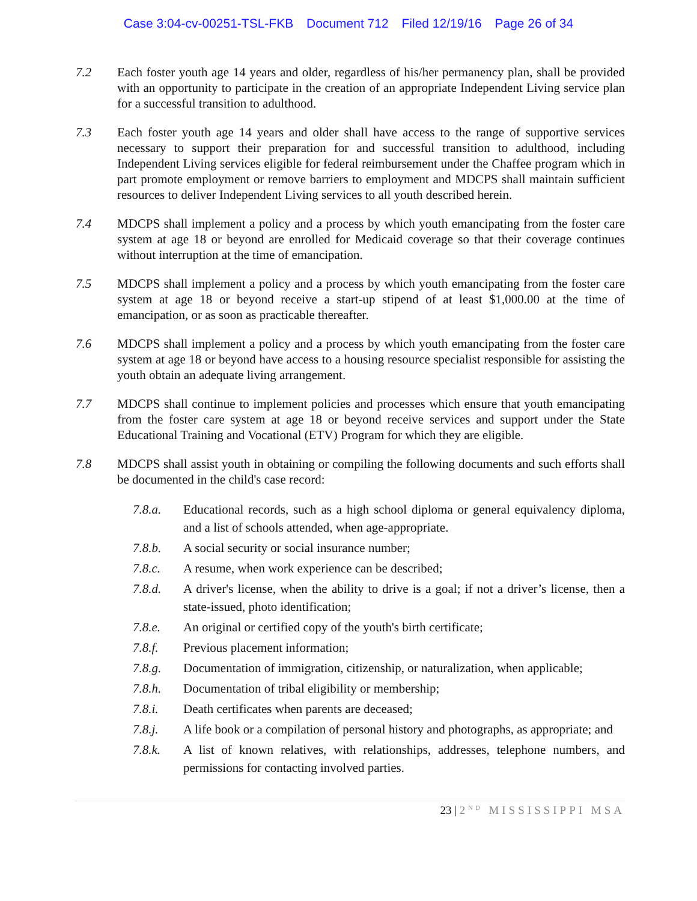Case 3:04-cv-00251-TSL-FKB Document 712 Filed 12/19/16 Page 26 of 34
7.2 Each foster youth age 14 years and older, regardless of his/her permanency plan, shall be provided with an opportunity to participate in the creation of an appropriate Independent Living service plan for a successful transition to adulthood.
7.3 Each foster youth age 14 years and older shall have access to the range of supportive services necessary to support their preparation for and successful transition to adulthood, including Independent Living services eligible for federal reimbursement under the Chaffee program which in part promote employment or remove barriers to employment and MDCPS shall maintain sufficient resources to deliver Independent Living services to all youth described herein.
7.4 MDCPS shall implement a policy and a process by which youth emancipating from the foster care system at age 18 or beyond are enrolled for Medicaid coverage so that their coverage continues without interruption at the time of emancipation.
7.5 MDCPS shall implement a policy and a process by which youth emancipating from the foster care system at age 18 or beyond receive a start-up stipend of at least $1,000.00 at the time of emancipation, or as soon as practicable thereafter.
7.6 MDCPS shall implement a policy and a process by which youth emancipating from the foster care system at age 18 or beyond have access to a housing resource specialist responsible for assisting the youth obtain an adequate living arrangement.
7.7 MDCPS shall continue to implement policies and processes which ensure that youth emancipating from the foster care system at age 18 or beyond receive services and support under the State Educational Training and Vocational (ETV) Program for which they are eligible.
7.8 MDCPS shall assist youth in obtaining or compiling the following documents and such efforts shall be documented in the child's case record:
7.8.a. Educational records, such as a high school diploma or general equivalency diploma, and a list of schools attended, when age-appropriate.
7.8.b. A social security or social insurance number;
7.8.c. A resume, when work experience can be described;
7.8.d. A driver's license, when the ability to drive is a goal; if not a driver’s license, then a state-issued, photo identification;
7.8.e. An original or certified copy of the youth's birth certificate;
7.8.f. Previous placement information;
7.8.g. Documentation of immigration, citizenship, or naturalization, when applicable;
7.8.h. Documentation of tribal eligibility or membership;
7.8.i. Death certificates when parents are deceased;
7.8.j. A life book or a compilation of personal history and photographs, as appropriate; and
7.8.k. A list of known relatives, with relationships, addresses, telephone numbers, and permissions for contacting involved parties.
23 | 2<sup>ND</sup> MISSISSIPPI MSA